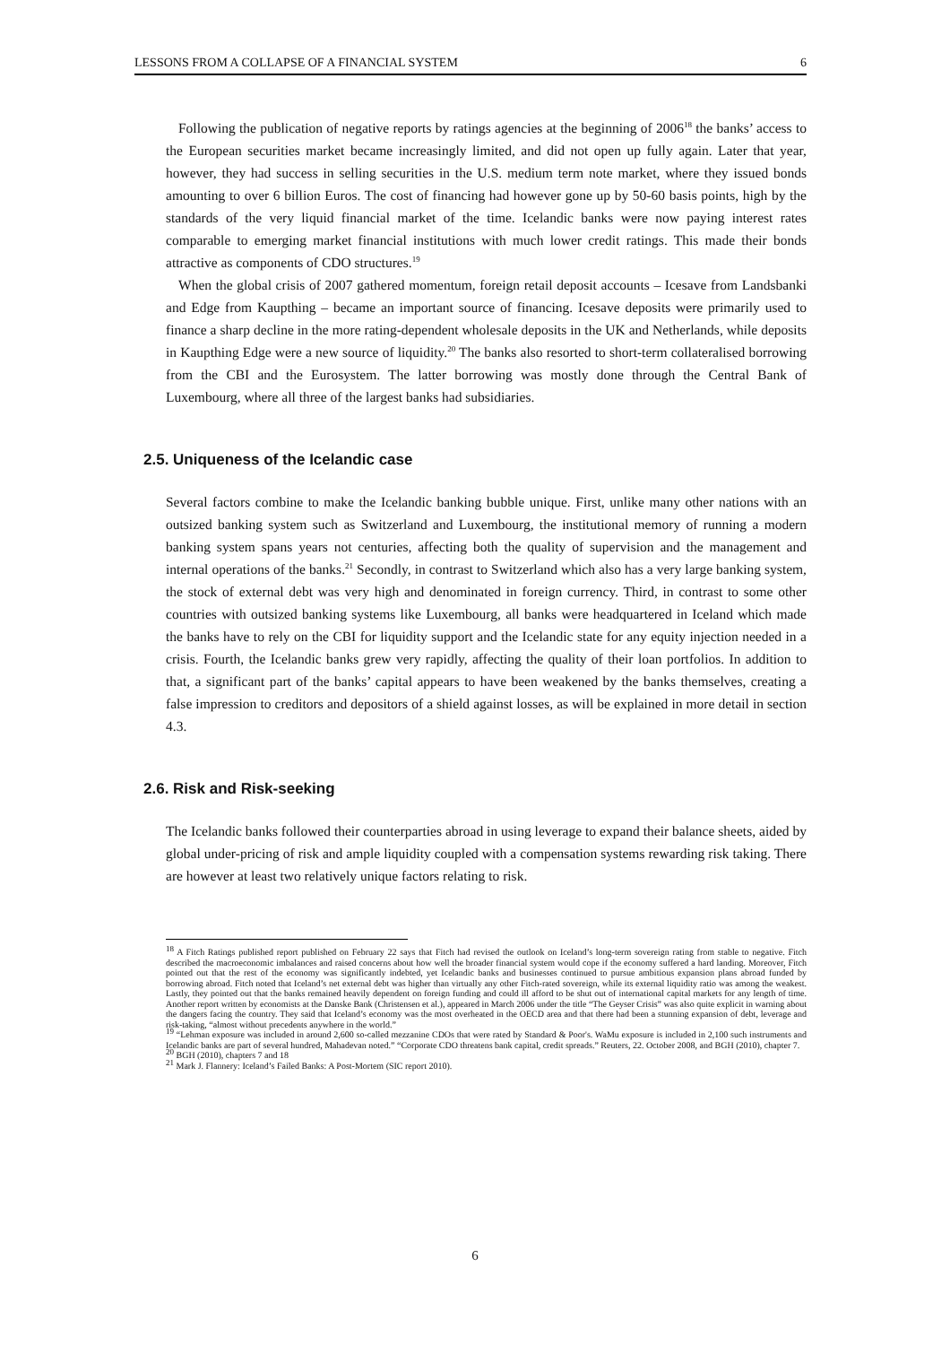LESSONS FROM A COLLAPSE OF A FINANCIAL SYSTEM 6
Following the publication of negative reports by ratings agencies at the beginning of 2006<sup>18</sup> the banks’ access to the European securities market became increasingly limited, and did not open up fully again. Later that year, however, they had success in selling securities in the U.S. medium term note market, where they issued bonds amounting to over 6 billion Euros. The cost of financing had however gone up by 50-60 basis points, high by the standards of the very liquid financial market of the time. Icelandic banks were now paying interest rates comparable to emerging market financial institutions with much lower credit ratings. This made their bonds attractive as components of CDO structures.<sup>19</sup>
When the global crisis of 2007 gathered momentum, foreign retail deposit accounts – Icesave from Landsbanki and Edge from Kaupthing – became an important source of financing. Icesave deposits were primarily used to finance a sharp decline in the more rating-dependent wholesale deposits in the UK and Netherlands, while deposits in Kaupthing Edge were a new source of liquidity.<sup>20</sup> The banks also resorted to short-term collateralised borrowing from the CBI and the Eurosystem. The latter borrowing was mostly done through the Central Bank of Luxembourg, where all three of the largest banks had subsidiaries.
2.5. Uniqueness of the Icelandic case
Several factors combine to make the Icelandic banking bubble unique. First, unlike many other nations with an outsized banking system such as Switzerland and Luxembourg, the institutional memory of running a modern banking system spans years not centuries, affecting both the quality of supervision and the management and internal operations of the banks.<sup>21</sup> Secondly, in contrast to Switzerland which also has a very large banking system, the stock of external debt was very high and denominated in foreign currency. Third, in contrast to some other countries with outsized banking systems like Luxembourg, all banks were headquartered in Iceland which made the banks have to rely on the CBI for liquidity support and the Icelandic state for any equity injection needed in a crisis. Fourth, the Icelandic banks grew very rapidly, affecting the quality of their loan portfolios. In addition to that, a significant part of the banks’ capital appears to have been weakened by the banks themselves, creating a false impression to creditors and depositors of a shield against losses, as will be explained in more detail in section 4.3.
2.6. Risk and Risk-seeking
The Icelandic banks followed their counterparties abroad in using leverage to expand their balance sheets, aided by global under-pricing of risk and ample liquidity coupled with a compensation systems rewarding risk taking. There are however at least two relatively unique factors relating to risk.
<sup>18</sup> A Fitch Ratings published report published on February 22 says that Fitch had revised the outlook on Iceland’s long-term sovereign rating from stable to negative. Fitch described the macroeconomic imbalances and raised concerns about how well the broader financial system would cope if the economy suffered a hard landing. Moreover, Fitch pointed out that the rest of the economy was significantly indebted, yet Icelandic banks and businesses continued to pursue ambitious expansion plans abroad funded by borrowing abroad. Fitch noted that Iceland’s net external debt was higher than virtually any other Fitch-rated sovereign, while its external liquidity ratio was among the weakest. Lastly, they pointed out that the banks remained heavily dependent on foreign funding and could ill afford to be shut out of international capital markets for any length of time. Another report written by economists at the Danske Bank (Christensen et al.), appeared in March 2006 under the title “The Geyser Crisis” was also quite explicit in warning about the dangers facing the country. They said that Iceland’s economy was the most overheated in the OECD area and that there had been a stunning expansion of debt, leverage and risk-taking, “almost without precedents anywhere in the world.”
<sup>19</sup> “Lehman exposure was included in around 2,600 so-called mezzanine CDOs that were rated by Standard & Poor's. WaMu exposure is included in 2,100 such instruments and Icelandic banks are part of several hundred, Mahadevan noted.” “Corporate CDO threatens bank capital, credit spreads.” Reuters, 22. October 2008, and BGH (2010), chapter 7.
<sup>20</sup> BGH (2010), chapters 7 and 18
<sup>21</sup> Mark J. Flannery: Iceland’s Failed Banks: A Post-Mortem (SIC report 2010).
6